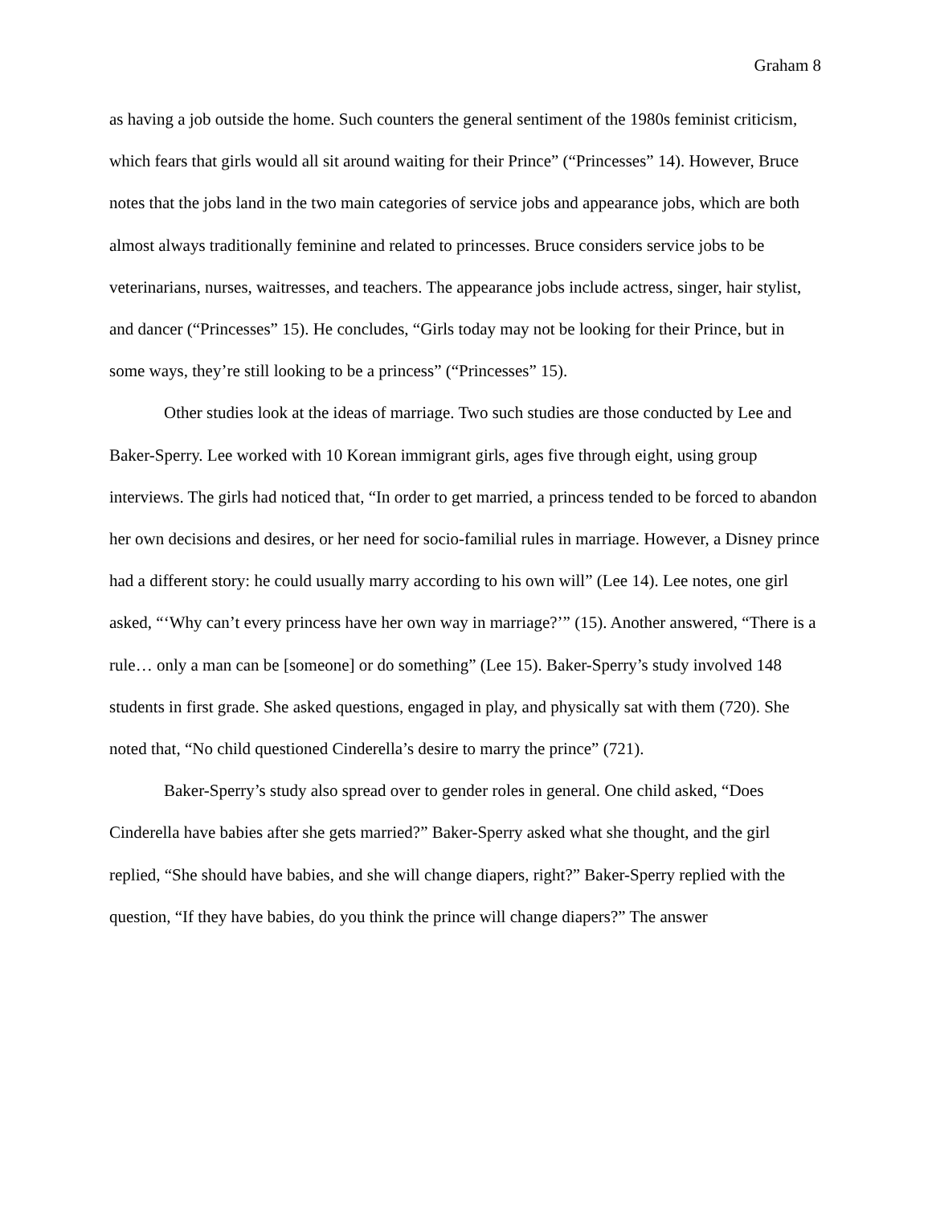Graham 8
as having a job outside the home. Such counters the general sentiment of the 1980s feminist criticism, which fears that girls would all sit around waiting for their Prince” (“Princesses” 14). However, Bruce notes that the jobs land in the two main categories of service jobs and appearance jobs, which are both almost always traditionally feminine and related to princesses. Bruce considers service jobs to be veterinarians, nurses, waitresses, and teachers. The appearance jobs include actress, singer, hair stylist, and dancer (“Princesses” 15). He concludes, “Girls today may not be looking for their Prince, but in some ways, they’re still looking to be a princess” (“Princesses” 15).
Other studies look at the ideas of marriage. Two such studies are those conducted by Lee and Baker-Sperry. Lee worked with 10 Korean immigrant girls, ages five through eight, using group interviews. The girls had noticed that, “In order to get married, a princess tended to be forced to abandon her own decisions and desires, or her need for socio-familial rules in marriage. However, a Disney prince had a different story: he could usually marry according to his own will” (Lee 14). Lee notes, one girl asked, “‘Why can’t every princess have her own way in marriage?’” (15). Another answered, “There is a rule… only a man can be [someone] or do something” (Lee 15). Baker-Sperry’s study involved 148 students in first grade. She asked questions, engaged in play, and physically sat with them (720). She noted that, “No child questioned Cinderella’s desire to marry the prince” (721).
Baker-Sperry’s study also spread over to gender roles in general. One child asked, “Does Cinderella have babies after she gets married?” Baker-Sperry asked what she thought, and the girl replied, “She should have babies, and she will change diapers, right?” Baker-Sperry replied with the question, “If they have babies, do you think the prince will change diapers?” The answer